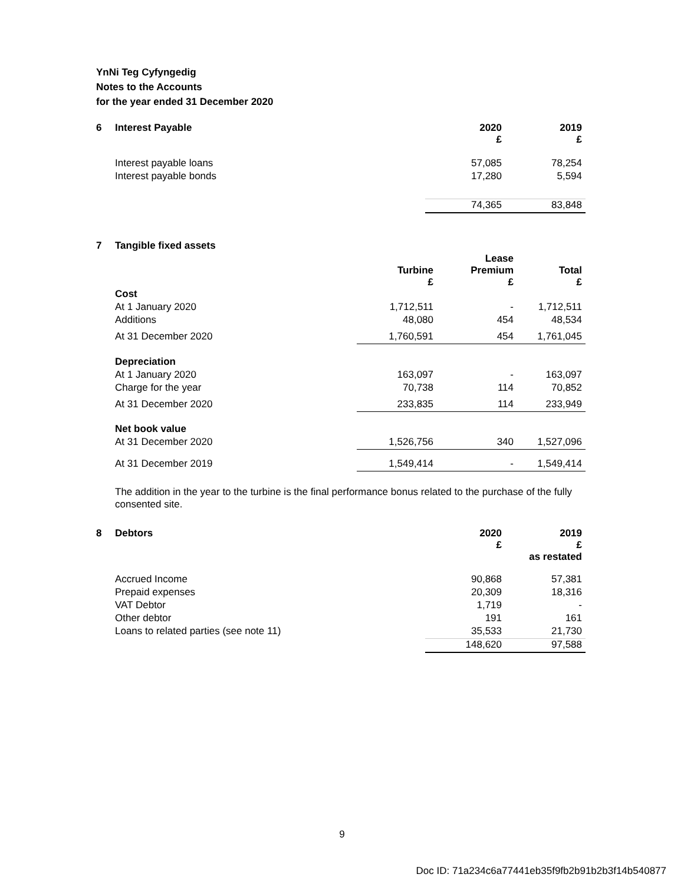YnNi Teg Cyfyngedig
Notes to the Accounts
for the year ended 31 December 2020
| 6 | Interest Payable | 2020 £ | 2019 £ |
| | Interest payable loans | 57,085 | 78,254 |
| | Interest payable bonds | 17,280 | 5,594 |
| | | 74,365 | 83,848 |
| 7 | Tangible fixed assets | | | |
| | | Turbine £ | Lease Premium £ | Total £ |
| | Cost | | | |
| | At 1 January 2020 | 1,712,511 | - | 1,712,511 |
| | Additions | 48,080 | 454 | 48,534 |
| | At 31 December 2020 | 1,760,591 | 454 | 1,761,045 |
| | Depreciation | | | |
| | At 1 January 2020 | 163,097 | - | 163,097 |
| | Charge for the year | 70,738 | 114 | 70,852 |
| | At 31 December 2020 | 233,835 | 114 | 233,949 |
| | Net book value | | | |
| | At 31 December 2020 | 1,526,756 | 340 | 1,527,096 |
| | At 31 December 2019 | 1,549,414 | - | 1,549,414 |
The addition in the year to the turbine is the final performance bonus related to the purchase of the fully consented site.
| 8 | Debtors | 2020 £ | 2019 £ as restated |
| | Accrued Income | 90,868 | 57,381 |
| | Prepaid expenses | 20,309 | 18,316 |
| | VAT Debtor | 1,719 | - |
| | Other debtor | 191 | 161 |
| | Loans to related parties (see note 11) | 35,533 | 21,730 |
| | | 148,620 | 97,588 |
9
Doc ID: 71a234c6a77441eb35f9fb2b91b2b3f14b540877